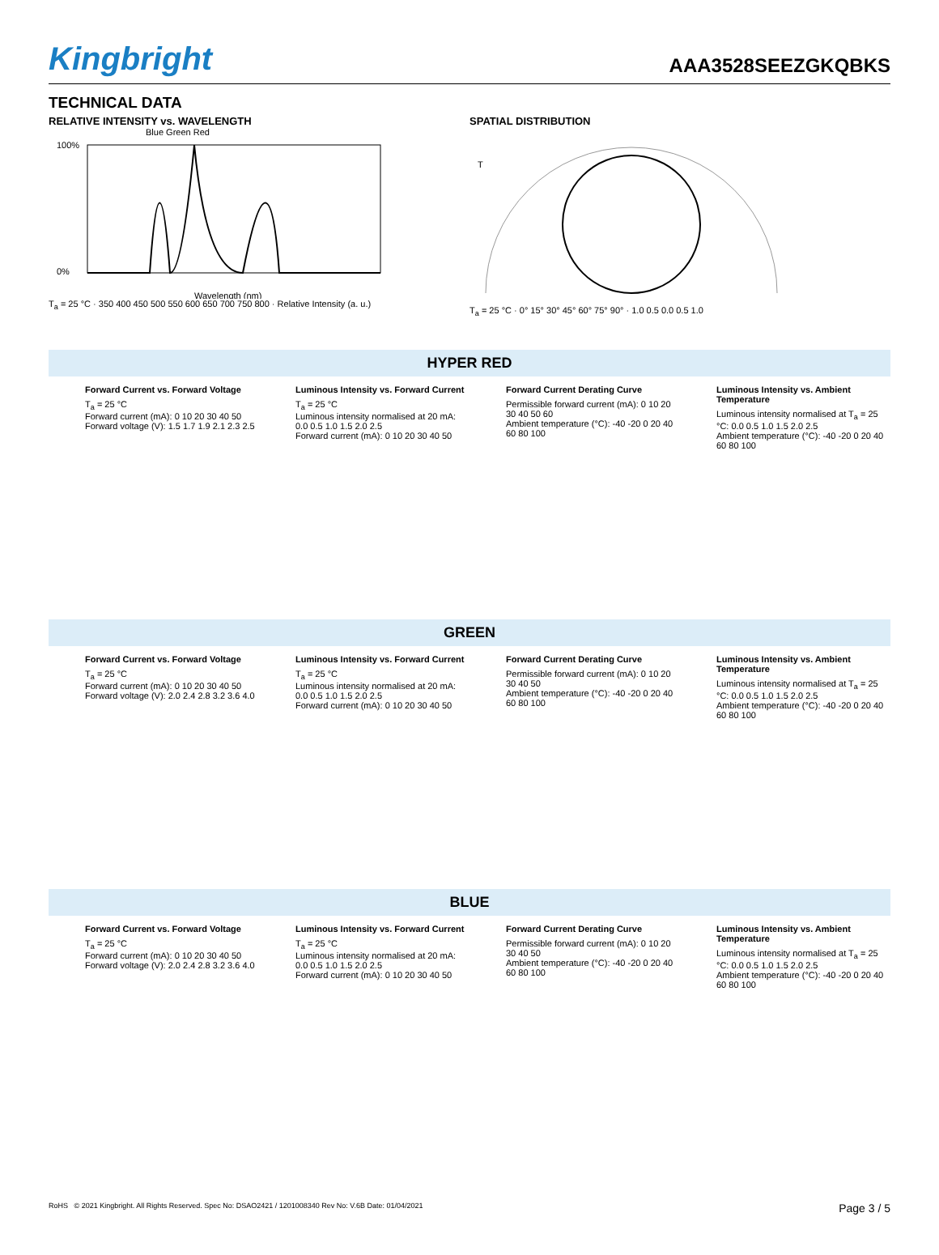Kingbright
AAA3528SEEZGKQBKS
TECHNICAL DATA
RELATIVE INTENSITY vs. WAVELENGTH
Blue Green Red
100%
0%
Wavelength (nm)
T<sub>a</sub> = 25 °C · 350 400 450 500 550 600 650 700 750 800 · Relative Intensity (a. u.)
SPATIAL DISTRIBUTION
T
T<sub>a</sub> = 25 °C · 0° 15° 30° 45° 60° 75° 90° · 1.0 0.5 0.0 0.5 1.0
HYPER RED
Forward Current vs. Forward Voltage
T<sub>a</sub> = 25 °C
Forward current (mA): 0 10 20 30 40 50
Forward voltage (V): 1.5 1.7 1.9 2.1 2.3 2.5
Luminous Intensity vs. Forward Current
T<sub>a</sub> = 25 °C
Luminous intensity normalised at 20 mA: 0.0 0.5 1.0 1.5 2.0 2.5
Forward current (mA): 0 10 20 30 40 50
Forward Current Derating Curve
Permissible forward current (mA): 0 10 20 30 40 50 60
Ambient temperature (°C): -40 -20 0 20 40 60 80 100
Luminous Intensity vs. Ambient Temperature
Luminous intensity normalised at T<sub>a</sub> = 25 °C: 0.0 0.5 1.0 1.5 2.0 2.5
Ambient temperature (°C): -40 -20 0 20 40 60 80 100
GREEN
Forward Current vs. Forward Voltage
T<sub>a</sub> = 25 °C
Forward current (mA): 0 10 20 30 40 50
Forward voltage (V): 2.0 2.4 2.8 3.2 3.6 4.0
Luminous Intensity vs. Forward Current
T<sub>a</sub> = 25 °C
Luminous intensity normalised at 20 mA: 0.0 0.5 1.0 1.5 2.0 2.5
Forward current (mA): 0 10 20 30 40 50
Forward Current Derating Curve
Permissible forward current (mA): 0 10 20 30 40 50
Ambient temperature (°C): -40 -20 0 20 40 60 80 100
Luminous Intensity vs. Ambient Temperature
Luminous intensity normalised at T<sub>a</sub> = 25 °C: 0.0 0.5 1.0 1.5 2.0 2.5
Ambient temperature (°C): -40 -20 0 20 40 60 80 100
BLUE
Forward Current vs. Forward Voltage
T<sub>a</sub> = 25 °C
Forward current (mA): 0 10 20 30 40 50
Forward voltage (V): 2.0 2.4 2.8 3.2 3.6 4.0
Luminous Intensity vs. Forward Current
T<sub>a</sub> = 25 °C
Luminous intensity normalised at 20 mA: 0.0 0.5 1.0 1.5 2.0 2.5
Forward current (mA): 0 10 20 30 40 50
Forward Current Derating Curve
Permissible forward current (mA): 0 10 20 30 40 50
Ambient temperature (°C): -40 -20 0 20 40 60 80 100
Luminous Intensity vs. Ambient Temperature
Luminous intensity normalised at T<sub>a</sub> = 25 °C: 0.0 0.5 1.0 1.5 2.0 2.5
Ambient temperature (°C): -40 -20 0 20 40 60 80 100
RoHS © 2021 Kingbright. All Rights Reserved. Spec No: DSAO2421 / 1201008340 Rev No: V.6B Date: 01/04/2021 Page 3 / 5